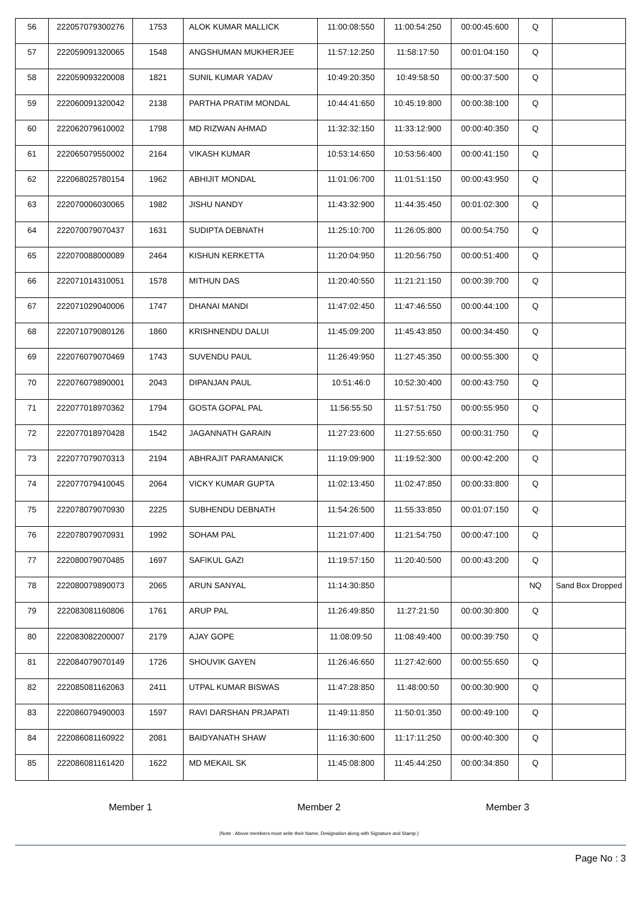| 56 | 222057079300276 | 1753 | ALOK KUMAR MALLICK | 11:00:08:550 | 11:00:54:250 | 00:00:45:600 | Q | |
| 57 | 222059091320065 | 1548 | ANGSHUMAN MUKHERJEE | 11:57:12:250 | 11:58:17:50 | 00:01:04:150 | Q | |
| 58 | 222059093220008 | 1821 | SUNIL KUMAR YADAV | 10:49:20:350 | 10:49:58:50 | 00:00:37:500 | Q | |
| 59 | 222060091320042 | 2138 | PARTHA PRATIM MONDAL | 10:44:41:650 | 10:45:19:800 | 00:00:38:100 | Q | |
| 60 | 222062079610002 | 1798 | MD RIZWAN AHMAD | 11:32:32:150 | 11:33:12:900 | 00:00:40:350 | Q | |
| 61 | 222065079550002 | 2164 | VIKASH KUMAR | 10:53:14:650 | 10:53:56:400 | 00:00:41:150 | Q | |
| 62 | 222068025780154 | 1962 | ABHIJIT MONDAL | 11:01:06:700 | 11:01:51:150 | 00:00:43:950 | Q | |
| 63 | 222070006030065 | 1982 | JISHU NANDY | 11:43:32:900 | 11:44:35:450 | 00:01:02:300 | Q | |
| 64 | 222070079070437 | 1631 | SUDIPTA DEBNATH | 11:25:10:700 | 11:26:05:800 | 00:00:54:750 | Q | |
| 65 | 222070088000089 | 2464 | KISHUN KERKETTA | 11:20:04:950 | 11:20:56:750 | 00:00:51:400 | Q | |
| 66 | 222071014310051 | 1578 | MITHUN DAS | 11:20:40:550 | 11:21:21:150 | 00:00:39:700 | Q | |
| 67 | 222071029040006 | 1747 | DHANAI MANDI | 11:47:02:450 | 11:47:46:550 | 00:00:44:100 | Q | |
| 68 | 222071079080126 | 1860 | KRISHNENDU DALUI | 11:45:09:200 | 11:45:43:850 | 00:00:34:450 | Q | |
| 69 | 222076079070469 | 1743 | SUVENDU PAUL | 11:26:49:950 | 11:27:45:350 | 00:00:55:300 | Q | |
| 70 | 222076079890001 | 2043 | DIPANJAN PAUL | 10:51:46:0 | 10:52:30:400 | 00:00:43:750 | Q | |
| 71 | 222077018970362 | 1794 | GOSTA GOPAL PAL | 11:56:55:50 | 11:57:51:750 | 00:00:55:950 | Q | |
| 72 | 222077018970428 | 1542 | JAGANNATH GARAIN | 11:27:23:600 | 11:27:55:650 | 00:00:31:750 | Q | |
| 73 | 222077079070313 | 2194 | ABHRAJIT PARAMANICK | 11:19:09:900 | 11:19:52:300 | 00:00:42:200 | Q | |
| 74 | 222077079410045 | 2064 | VICKY KUMAR GUPTA | 11:02:13:450 | 11:02:47:850 | 00:00:33:800 | Q | |
| 75 | 222078079070930 | 2225 | SUBHENDU DEBNATH | 11:54:26:500 | 11:55:33:850 | 00:01:07:150 | Q | |
| 76 | 222078079070931 | 1992 | SOHAM PAL | 11:21:07:400 | 11:21:54:750 | 00:00:47:100 | Q | |
| 77 | 222080079070485 | 1697 | SAFIKUL GAZI | 11:19:57:150 | 11:20:40:500 | 00:00:43:200 | Q | |
| 78 | 222080079890073 | 2065 | ARUN SANYAL | 11:14:30:850 | | | NQ | Sand Box Dropped |
| 79 | 222083081160806 | 1761 | ARUP PAL | 11:26:49:850 | 11:27:21:50 | 00:00:30:800 | Q | |
| 80 | 222083082200007 | 2179 | AJAY GOPE | 11:08:09:50 | 11:08:49:400 | 00:00:39:750 | Q | |
| 81 | 222084079070149 | 1726 | SHOUVIK GAYEN | 11:26:46:650 | 11:27:42:600 | 00:00:55:650 | Q | |
| 82 | 222085081162063 | 2411 | UTPAL KUMAR BISWAS | 11:47:28:850 | 11:48:00:50 | 00:00:30:900 | Q | |
| 83 | 222086079490003 | 1597 | RAVI DARSHAN PRJAPATI | 11:49:11:850 | 11:50:01:350 | 00:00:49:100 | Q | |
| 84 | 222086081160922 | 2081 | BAIDYANATH SHAW | 11:16:30:600 | 11:17:11:250 | 00:00:40:300 | Q | |
| 85 | 222086081161420 | 1622 | MD MEKAIL SK | 11:45:08:800 | 11:45:44:250 | 00:00:34:850 | Q | |
Member 1 Member 2 Member 3
(Note : Above members must write their Name, Designation along with Signature and Stamp.)
Page No : 3